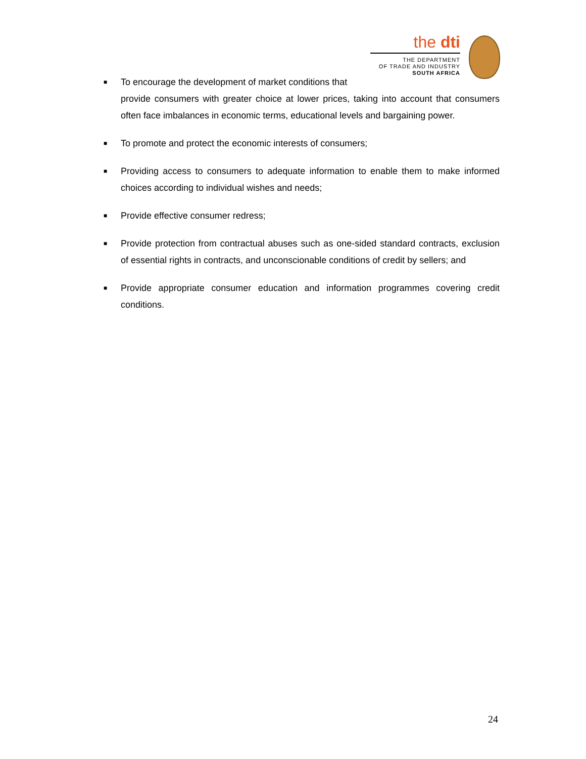the dti
THE DEPARTMENT
OF TRADE AND INDUSTRY
SOUTH AFRICA
■ To encourage the development of market conditions that
provide consumers with greater choice at lower prices, taking into account that consumers often face imbalances in economic terms, educational levels and bargaining power.
■ To promote and protect the economic interests of consumers;
■ Providing access to consumers to adequate information to enable them to make informed choices according to individual wishes and needs;
■ Provide effective consumer redress;
■ Provide protection from contractual abuses such as one-sided standard contracts, exclusion of essential rights in contracts, and unconscionable conditions of credit by sellers; and
■ Provide appropriate consumer education and information programmes covering credit conditions.
24